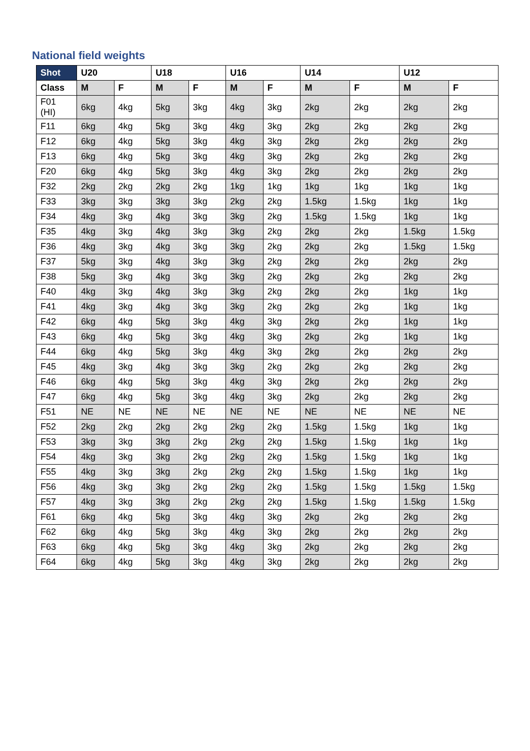National field weights
| Shot | U20 | | U18 | | U16 | | U14 | | U12 | |
| --- | --- | --- | --- | --- | --- | --- | --- | --- | --- | --- |
| Class | M | F | M | F | M | F | M | F | M | F |
| F01 (HI) | 6kg | 4kg | 5kg | 3kg | 4kg | 3kg | 2kg | 2kg | 2kg | 2kg |
| F11 | 6kg | 4kg | 5kg | 3kg | 4kg | 3kg | 2kg | 2kg | 2kg | 2kg |
| F12 | 6kg | 4kg | 5kg | 3kg | 4kg | 3kg | 2kg | 2kg | 2kg | 2kg |
| F13 | 6kg | 4kg | 5kg | 3kg | 4kg | 3kg | 2kg | 2kg | 2kg | 2kg |
| F20 | 6kg | 4kg | 5kg | 3kg | 4kg | 3kg | 2kg | 2kg | 2kg | 2kg |
| F32 | 2kg | 2kg | 2kg | 2kg | 1kg | 1kg | 1kg | 1kg | 1kg | 1kg |
| F33 | 3kg | 3kg | 3kg | 3kg | 2kg | 2kg | 1.5kg | 1.5kg | 1kg | 1kg |
| F34 | 4kg | 3kg | 4kg | 3kg | 3kg | 2kg | 1.5kg | 1.5kg | 1kg | 1kg |
| F35 | 4kg | 3kg | 4kg | 3kg | 3kg | 2kg | 2kg | 2kg | 1.5kg | 1.5kg |
| F36 | 4kg | 3kg | 4kg | 3kg | 3kg | 2kg | 2kg | 2kg | 1.5kg | 1.5kg |
| F37 | 5kg | 3kg | 4kg | 3kg | 3kg | 2kg | 2kg | 2kg | 2kg | 2kg |
| F38 | 5kg | 3kg | 4kg | 3kg | 3kg | 2kg | 2kg | 2kg | 2kg | 2kg |
| F40 | 4kg | 3kg | 4kg | 3kg | 3kg | 2kg | 2kg | 2kg | 1kg | 1kg |
| F41 | 4kg | 3kg | 4kg | 3kg | 3kg | 2kg | 2kg | 2kg | 1kg | 1kg |
| F42 | 6kg | 4kg | 5kg | 3kg | 4kg | 3kg | 2kg | 2kg | 1kg | 1kg |
| F43 | 6kg | 4kg | 5kg | 3kg | 4kg | 3kg | 2kg | 2kg | 1kg | 1kg |
| F44 | 6kg | 4kg | 5kg | 3kg | 4kg | 3kg | 2kg | 2kg | 2kg | 2kg |
| F45 | 4kg | 3kg | 4kg | 3kg | 3kg | 2kg | 2kg | 2kg | 2kg | 2kg |
| F46 | 6kg | 4kg | 5kg | 3kg | 4kg | 3kg | 2kg | 2kg | 2kg | 2kg |
| F47 | 6kg | 4kg | 5kg | 3kg | 4kg | 3kg | 2kg | 2kg | 2kg | 2kg |
| F51 | NE | NE | NE | NE | NE | NE | NE | NE | NE | NE |
| F52 | 2kg | 2kg | 2kg | 2kg | 2kg | 2kg | 1.5kg | 1.5kg | 1kg | 1kg |
| F53 | 3kg | 3kg | 3kg | 2kg | 2kg | 2kg | 1.5kg | 1.5kg | 1kg | 1kg |
| F54 | 4kg | 3kg | 3kg | 2kg | 2kg | 2kg | 1.5kg | 1.5kg | 1kg | 1kg |
| F55 | 4kg | 3kg | 3kg | 2kg | 2kg | 2kg | 1.5kg | 1.5kg | 1kg | 1kg |
| F56 | 4kg | 3kg | 3kg | 2kg | 2kg | 2kg | 1.5kg | 1.5kg | 1.5kg | 1.5kg |
| F57 | 4kg | 3kg | 3kg | 2kg | 2kg | 2kg | 1.5kg | 1.5kg | 1.5kg | 1.5kg |
| F61 | 6kg | 4kg | 5kg | 3kg | 4kg | 3kg | 2kg | 2kg | 2kg | 2kg |
| F62 | 6kg | 4kg | 5kg | 3kg | 4kg | 3kg | 2kg | 2kg | 2kg | 2kg |
| F63 | 6kg | 4kg | 5kg | 3kg | 4kg | 3kg | 2kg | 2kg | 2kg | 2kg |
| F64 | 6kg | 4kg | 5kg | 3kg | 4kg | 3kg | 2kg | 2kg | 2kg | 2kg |